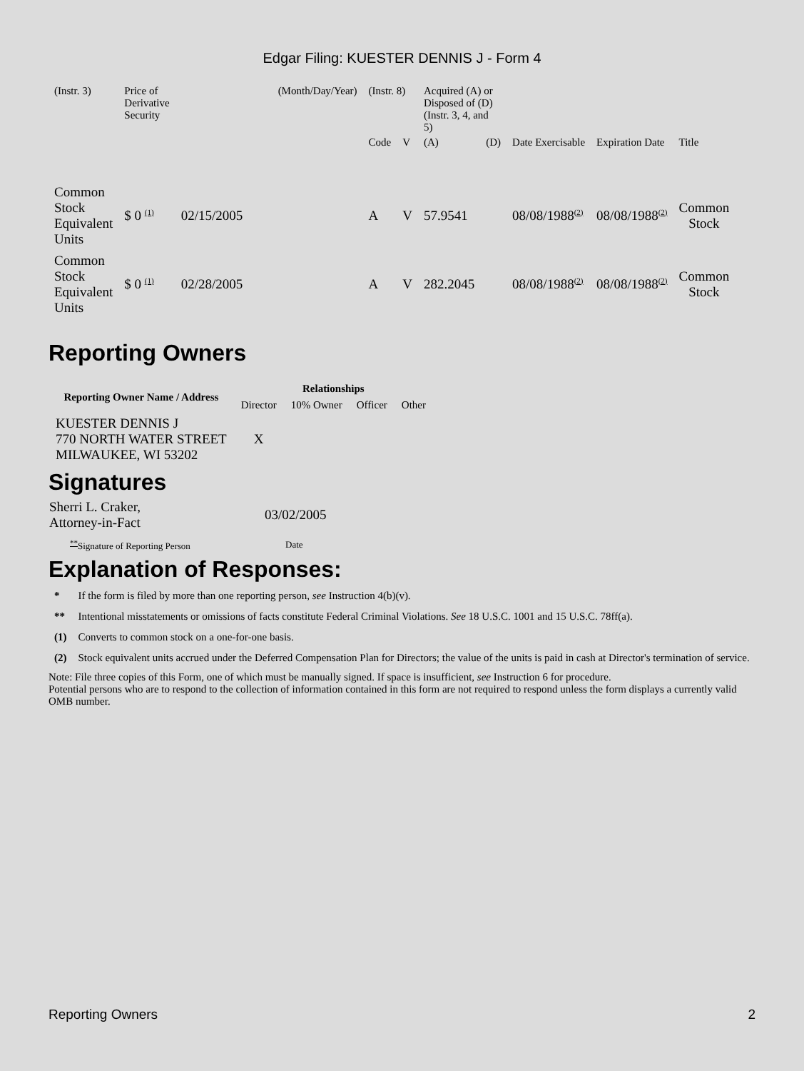Edgar Filing: KUESTER DENNIS J - Form 4
| (Instr. 3) | Price of Derivative Security | | (Month/Day/Year) | (Instr. 8) | | Acquired (A) or Disposed of (D) (Instr. 3, 4, and 5) | | | | |
| | | | | Code | V | (A) | (D) | Date Exercisable | Expiration Date | Title |
| Common Stock Equivalent Units | $ 0 <sup>(1)</sup> | 02/15/2005 | | A | V | 57.9541 | | 08/08/1988<sup>(2)</sup> | 08/08/1988<sup>(2)</sup> | Common Stock |
| Common Stock Equivalent Units | $ 0 <sup>(1)</sup> | 02/28/2005 | | A | V | 282.2045 | | 08/08/1988<sup>(2)</sup> | 08/08/1988<sup>(2)</sup> | Common Stock |
Reporting Owners
| Reporting Owner Name / Address | Relationships | | | |
| --- | --- | --- | --- | --- |
| | Director | 10% Owner | Officer | Other |
| KUESTER DENNIS J 770 NORTH WATER STREET MILWAUKEE, WI 53202 | X | | | |
Signatures
| Sherri L. Craker, Attorney-in-Fact | 03/02/2005 |
| <sup>**</sup> Signature of Reporting Person | Date |
Explanation of Responses:
| * | If the form is filed by more than one reporting person, see Instruction 4(b)(v). |
| ** | Intentional misstatements or omissions of facts constitute Federal Criminal Violations. See 18 U.S.C. 1001 and 15 U.S.C. 78ff(a). |
| (1) | Converts to common stock on a one-for-one basis. |
| (2) | Stock equivalent units accrued under the Deferred Compensation Plan for Directors; the value of the units is paid in cash at Director's termination of service. |
Note: File three copies of this Form, one of which must be manually signed. If space is insufficient, see Instruction 6 for procedure.
Potential persons who are to respond to the collection of information contained in this form are not required to respond unless the form displays a currently valid OMB number.
Reporting Owners 2